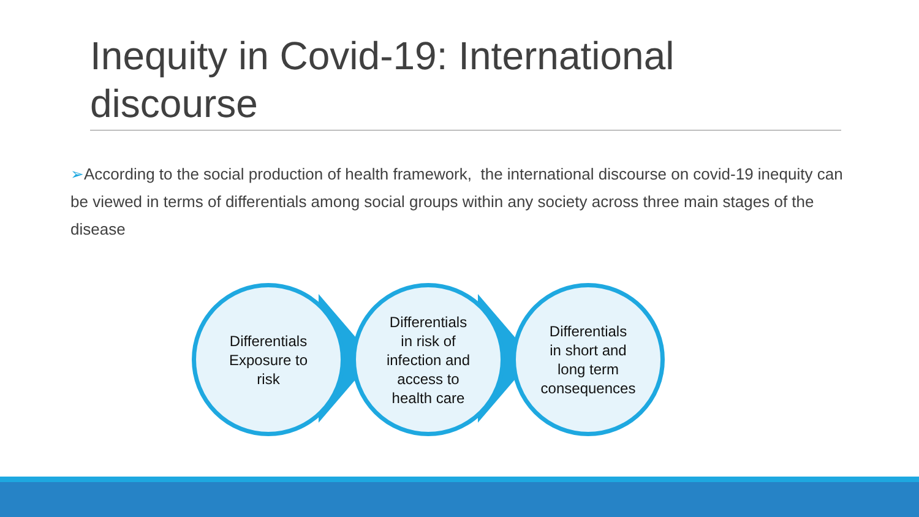Inequity in Covid-19: International discourse
➢According to the social production of health framework, the international discourse on covid-19 inequity can be viewed in terms of differentials among social groups within any society across three main stages of the disease
Differentials
Exposure to
risk
Differentials
in risk of
infection and
access to
health care
Differentials
in short and
long term
consequences